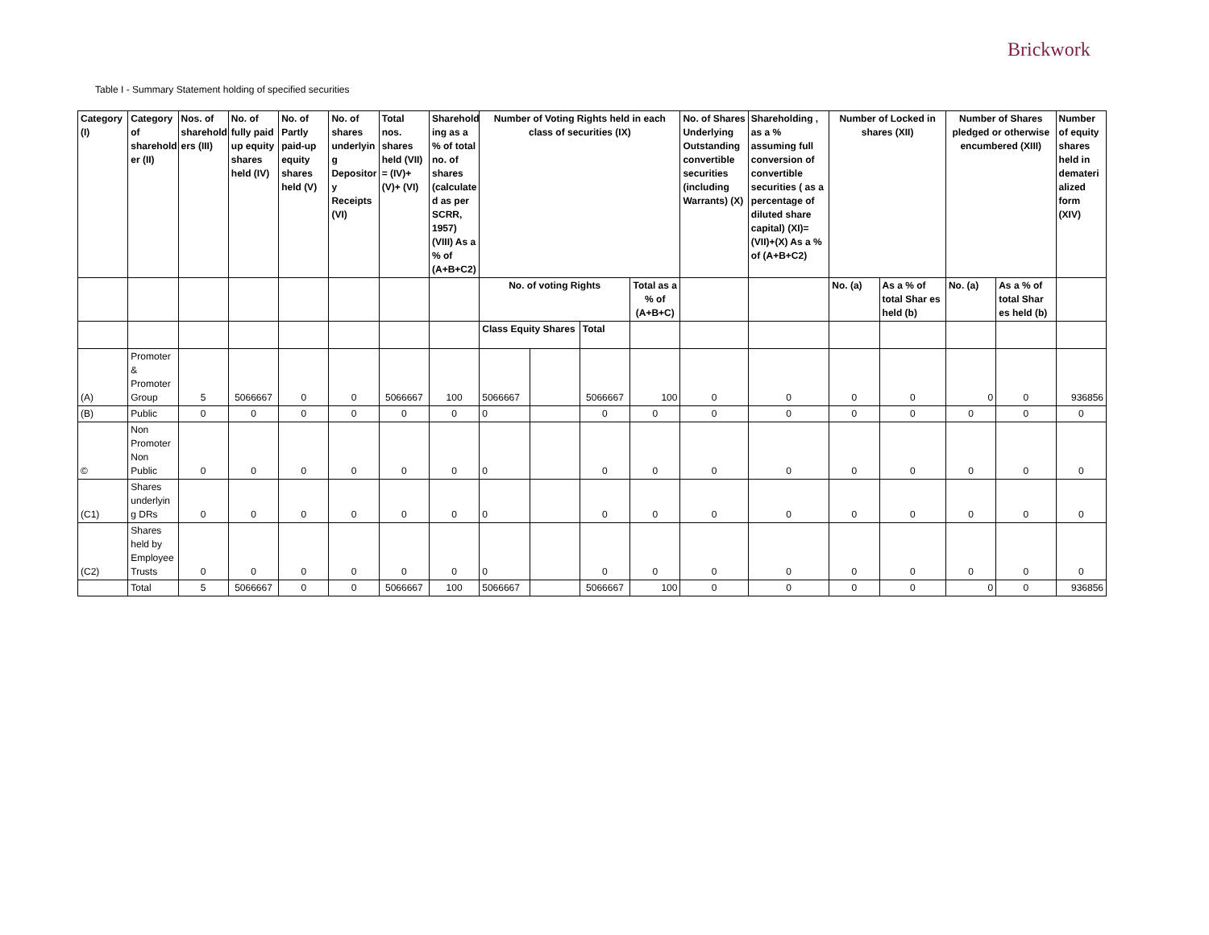Brickwork
Table I - Summary Statement holding of specified securities
| Category (I) | Category of sharehold er (II) | Nos. of sharehold ers (III) | No. of fully paid up equity shares held (IV) | No. of Partly paid-up equity shares held (V) | No. of shares underlyin g Depositor y Receipts (VI) | Total nos. shares held (VII) = (IV)+(V)+ (VI) | Sharehold ing as a % of total no. of shares (calculate d as per SCRR, 1957) (VIII) As a % of (A+B+C2) | Number of Voting Rights held in each class of securities (IX) | | | | No. of Shares Underlying Outstanding convertible securities (including Warrants) (X) | Shareholding , as a % assuming full conversion of convertible securities ( as a percentage of diluted share capital) (XI)= (VII)+(X) As a % of (A+B+C2) | Number of Locked in shares (XII) | | Number of Shares pledged or otherwise encumbered (XIII) | | Number of equity shares held in demateri alized form (XIV) |
| --- | --- | --- | --- | --- | --- | --- | --- | --- | --- | --- | --- | --- | --- | --- | --- | --- | --- | --- |
| | | | | | | | | No. of voting Rights | | | Total as a % of (A+B+C) | | | No. (a) | As a % of total Shar es held (b) | No. (a) | As a % of total Shar es held (b) | |
| | | | | | | | | Class Equity Shares | | Total | | | | | | | | |
| (A) | Promoter & Promoter Group | 5 | 5066667 | 0 | 0 | 5066667 | 100 | 5066667 | | 5066667 | 100 | 0 | 0 | 0 | 0 | 0 | 0 | 936856 |
| (B) | Public | 0 | 0 | 0 | 0 | 0 | 0 | 0 | | 0 | 0 | 0 | 0 | 0 | 0 | 0 | 0 | 0 |
| © | Non Promoter Non Public | 0 | 0 | 0 | 0 | 0 | 0 | 0 | | 0 | 0 | 0 | 0 | 0 | 0 | 0 | 0 | 0 |
| (C1) | Shares underlyin g DRs | 0 | 0 | 0 | 0 | 0 | 0 | 0 | | 0 | 0 | 0 | 0 | 0 | 0 | 0 | 0 | 0 |
| (C2) | Shares held by Employee Trusts | 0 | 0 | 0 | 0 | 0 | 0 | 0 | | 0 | 0 | 0 | 0 | 0 | 0 | 0 | 0 | 0 |
| | Total | 5 | 5066667 | 0 | 0 | 5066667 | 100 | 5066667 | | 5066667 | 100 | 0 | 0 | 0 | 0 | 0 | 0 | 936856 |